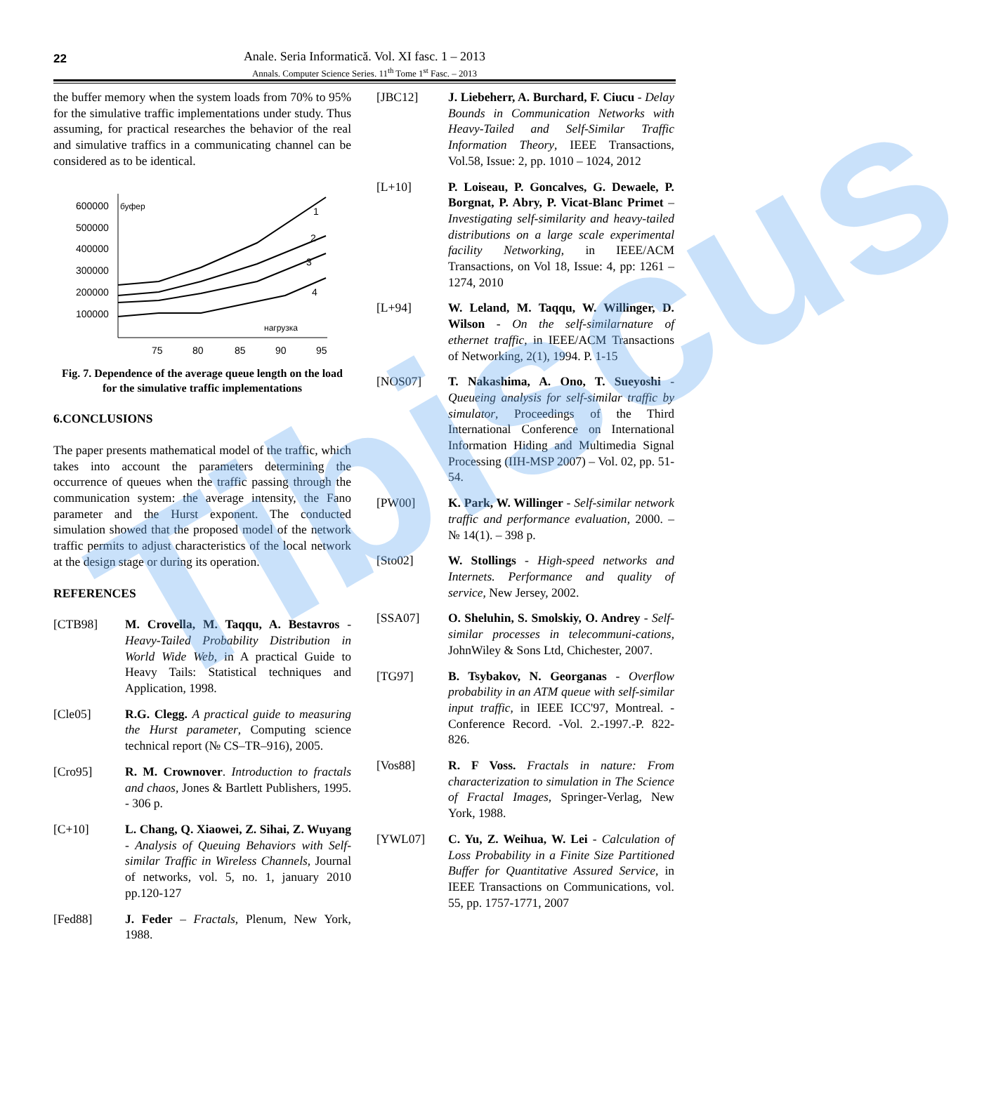Tibiscus
22 Anale. Seria Informatică. Vol. XI fasc. 1 – 2013
Annals. Computer Science Series. 11<sup>th</sup> Tome 1<sup>st</sup> Fasc. – 2013
the buffer memory when the system loads from 70% to 95% for the simulative traffic implementations under study. Thus assuming, for practical researches the behavior of the real and simulative traffics in a communicating channel can be considered as to be identical.
600000
500000
400000
300000
200000
100000
буфер
нагрузка
75
80
85
90
95
1
2
3
4
Fig. 7. Dependence of the average queue length on the load for the simulative traffic implementations
6.CONCLUSIONS
The paper presents mathematical model of the traffic, which takes into account the parameters determining the occurrence of queues when the traffic passing through the communication system: the average intensity, the Fano parameter and the Hurst exponent. The conducted simulation showed that the proposed model of the network traffic permits to adjust characteristics of the local network at the design stage or during its operation.
REFERENCES
[CTB98] M. Crovella, M. Taqqu, A. Bestavros - Heavy-Tailed Probability Distribution in World Wide Web, in A practical Guide to Heavy Tails: Statistical techniques and Application, 1998.
[Cle05] R.G. Clegg. A practical guide to measuring the Hurst parameter, Computing science technical report (№ CS–TR–916), 2005.
[Cro95] R. M. Crownover. Introduction to fractals and chaos, Jones & Bartlett Publishers, 1995. - 306 p.
[C+10] L. Chang, Q. Xiaowei, Z. Sihai, Z. Wuyang - Analysis of Queuing Behaviors with Self-similar Traffic in Wireless Channels, Journal of networks, vol. 5, no. 1, january 2010 pp.120-127
[Fed88] J. Feder – Fractals, Plenum, New York, 1988.
[JBC12] J. Liebeherr, A. Burchard, F. Ciucu - Delay Bounds in Communication Networks with Heavy-Tailed and Self-Similar Traffic Information Theory, IEEE Transactions, Vol.58, Issue: 2, pp. 1010 – 1024, 2012
[L+10] P. Loiseau, P. Goncalves, G. Dewaele, P. Borgnat, P. Abry, P. Vicat-Blanc Primet – Investigating self-similarity and heavy-tailed distributions on a large scale experimental facility Networking, in IEEE/ACM Transactions, on Vol 18, Issue: 4, pp: 1261 – 1274, 2010
[L+94] W. Leland, M. Taqqu, W. Willinger, D. Wilson - On the self-similarnature of ethernet traffic, in IEEE/ACM Transactions of Networking, 2(1), 1994. P. 1-15
[NOS07] T. Nakashima, A. Ono, T. Sueyoshi - Queueing analysis for self-similar traffic by simulator, Proceedings of the Third International Conference on International Information Hiding and Multimedia Signal Processing (IIH-MSP 2007) – Vol. 02, pp. 51-54.
[PW00] K. Park, W. Willinger - Self-similar network traffic and performance evaluation, 2000. – № 14(1). – 398 p.
[Sto02] W. Stollings - High-speed networks and Internets. Performance and quality of service, New Jersey, 2002.
[SSA07] O. Sheluhin, S. Smolskiy, O. Andrey - Self-similar processes in telecommuni-cations, JohnWiley & Sons Ltd, Chichester, 2007.
[TG97] B. Tsybakov, N. Georganas - Overflow probability in an ATM queue with self-similar input traffic, in IEEE ICC'97, Montreal. - Conference Record. -Vol. 2.-1997.-P. 822-826.
[Vos88] R. F Voss. Fractals in nature: From characterization to simulation in The Science of Fractal Images, Springer-Verlag, New York, 1988.
[YWL07] C. Yu, Z. Weihua, W. Lei - Calculation of Loss Probability in a Finite Size Partitioned Buffer for Quantitative Assured Service, in IEEE Transactions on Communications, vol. 55, pp. 1757-1771, 2007